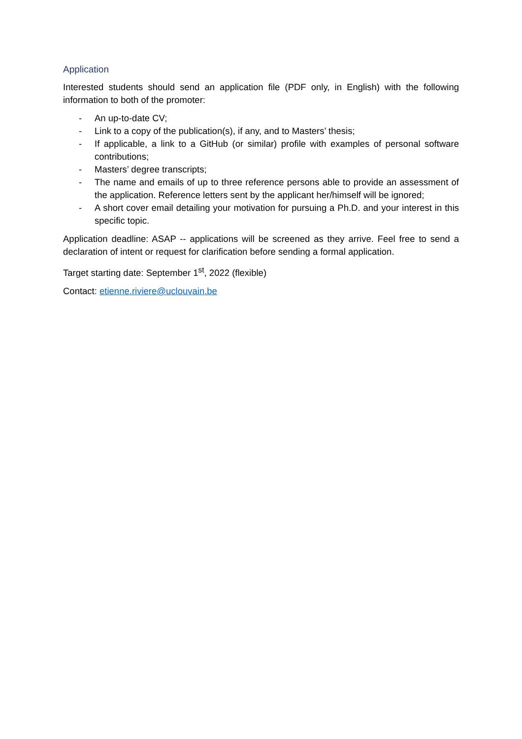Application
Interested students should send an application file (PDF only, in English) with the following information to both of the promoter:
- An up-to-date CV;
- Link to a copy of the publication(s), if any, and to Masters’ thesis;
- If applicable, a link to a GitHub (or similar) profile with examples of personal software contributions;
- Masters’ degree transcripts;
- The name and emails of up to three reference persons able to provide an assessment of the application. Reference letters sent by the applicant her/himself will be ignored;
- A short cover email detailing your motivation for pursuing a Ph.D. and your interest in this specific topic.
Application deadline: ASAP -- applications will be screened as they arrive. Feel free to send a declaration of intent or request for clarification before sending a formal application.
Target starting date: September 1<sup>st</sup>, 2022 (flexible)
Contact: etienne.riviere@uclouvain.be